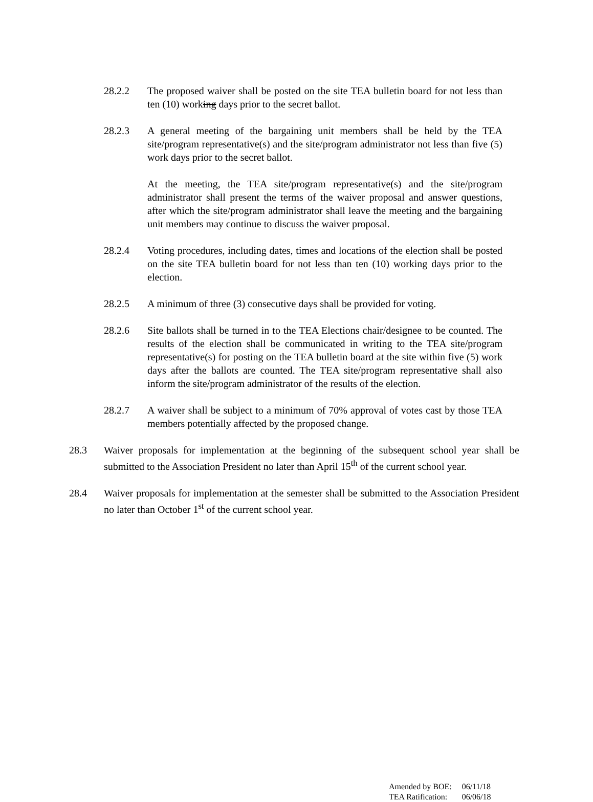28.2.2 The proposed waiver shall be posted on the site TEA bulletin board for not less than ten (10) working days prior to the secret ballot.
28.2.3 A general meeting of the bargaining unit members shall be held by the TEA site/program representative(s) and the site/program administrator not less than five (5) work days prior to the secret ballot.
At the meeting, the TEA site/program representative(s) and the site/program administrator shall present the terms of the waiver proposal and answer questions, after which the site/program administrator shall leave the meeting and the bargaining unit members may continue to discuss the waiver proposal.
28.2.4 Voting procedures, including dates, times and locations of the election shall be posted on the site TEA bulletin board for not less than ten (10) working days prior to the election.
28.2.5 A minimum of three (3) consecutive days shall be provided for voting.
28.2.6 Site ballots shall be turned in to the TEA Elections chair/designee to be counted. The results of the election shall be communicated in writing to the TEA site/program representative(s) for posting on the TEA bulletin board at the site within five (5) work days after the ballots are counted. The TEA site/program representative shall also inform the site/program administrator of the results of the election.
28.2.7 A waiver shall be subject to a minimum of 70% approval of votes cast by those TEA members potentially affected by the proposed change.
28.3 Waiver proposals for implementation at the beginning of the subsequent school year shall be submitted to the Association President no later than April 15<sup>th</sup> of the current school year.
28.4 Waiver proposals for implementation at the semester shall be submitted to the Association President no later than October 1<sup>st</sup> of the current school year.
| Amended by BOE: | 06/11/18 |
| TEA Ratification: | 06/06/18 |